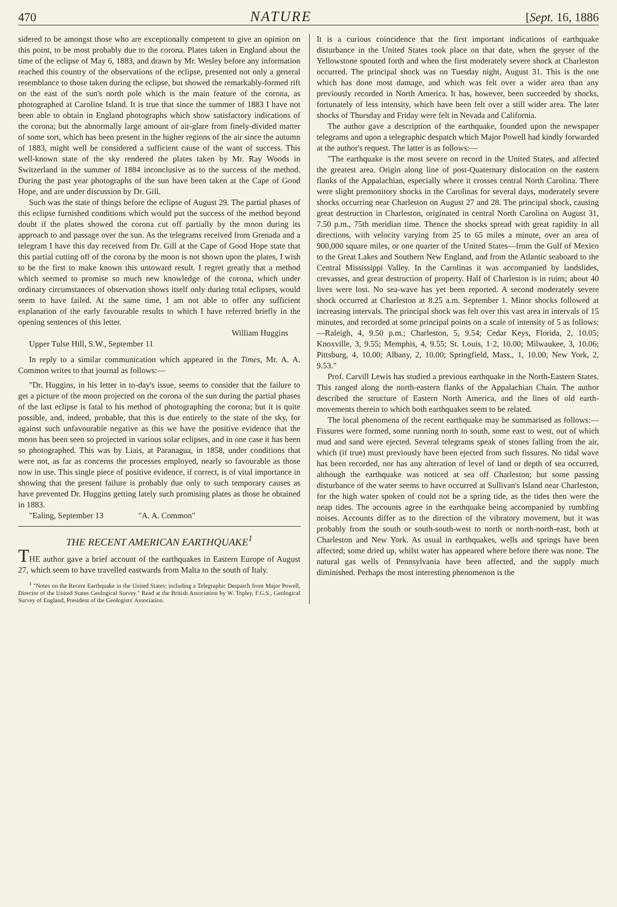470 NATURE [Sept. 16, 1886
sidered to be amongst those who are exceptionally competent to give an opinion on this point, to be most probably due to the corona. Plates taken in England about the time of the eclipse of May 6, 1883, and drawn by Mr. Wesley before any information reached this country of the observations of the eclipse, presented not only a general resemblance to those taken during the eclipse, but showed the remarkably-formed rift on the east of the sun's north pole which is the main feature of the corona, as photographed at Caroline Island. It is true that since the summer of 1883 I have not been able to obtain in England photographs which show satisfactory indications of the corona; but the abnormally large amount of air-glare from finely-divided matter of some sort, which has been present in the higher regions of the air since the autumn of 1883, might well be considered a sufficient cause of the want of success. This well-known state of the sky rendered the plates taken by Mr. Ray Woods in Switzerland in the summer of 1884 inconclusive as to the success of the method. During the past year photographs of the sun have been taken at the Cape of Good Hope, and are under discussion by Dr. Gill.
Such was the state of things before the eclipse of August 29. The partial phases of this eclipse furnished conditions which would put the success of the method beyond doubt if the plates showed the corona cut off partially by the moon during its approach to and passage over the sun. As the telegrams received from Grenada and a telegram I have this day received from Dr. Gill at the Cape of Good Hope state that this partial cutting off of the corona by the moon is not shown upon the plates, I wish to be the first to make known this untoward result. I regret greatly that a method which seemed to promise so much new knowledge of the corona, which under ordinary circumstances of observation shows itself only during total eclipses, would seem to have failed. At the same time, I am not able to offer any sufficient explanation of the early favourable results to which I have referred briefly in the opening sentences of this letter.
William Huggins
Upper Tulse Hill, S.W., September 11
In reply to a similar communication which appeared in the Times, Mr. A. A. Common writes to that journal as follows:—
"Dr. Huggins, in his letter in to-day's issue, seems to consider that the failure to get a picture of the moon projected on the corona of the sun during the partial phases of the last eclipse is fatal to his method of photographing the corona; but it is quite possible, and, indeed, probable, that this is due entirely to the state of the sky, for against such unfavourable negative as this we have the positive evidence that the moon has been seen so projected in various solar eclipses, and in one case it has been so photographed. This was by Liais, at Paranagua, in 1858, under conditions that were not, as far as concerns the processes employed, nearly so favourable as those now in use. This single piece of positive evidence, if correct, is of vital importance in showing that the present failure is probably due only to such temporary causes as have prevented Dr. Huggins getting lately such promising plates as those he obtained in 1883.
"Ealing, September 13 "A. A. Common"
THE RECENT AMERICAN EARTHQUAKE<sup>1</sup>
THE author gave a brief account of the earthquakes in Eastern Europe of August 27, which seem to have travelled eastwards from Malta to the south of Italy.
<sup>1</sup> "Notes on the Recent Earthquake in the United States; including a Telegraphic Despatch from Major Powell, Director of the United States Geological Survey." Read at the British Association by W. Topley, F.G.S., Geological Survey of England, President of the Geologists' Association.
It is a curious coincidence that the first important indications of earthquake disturbance in the United States took place on that date, when the geyser of the Yellowstone spouted forth and when the first moderately severe shock at Charleston occurred. The principal shock was on Tuesday night, August 31. This is the one which has done most damage, and which was felt over a wider area than any previously recorded in North America. It has, however, been succeeded by shocks, fortunately of less intensity, which have been felt over a still wider area. The later shocks of Thursday and Friday were felt in Nevada and California.
The author gave a description of the earthquake, founded upon the newspaper telegrams and upon a telegraphic despatch which Major Powell had kindly forwarded at the author's request. The latter is as follows:—
"The earthquake is the most severe on record in the United States, and affected the greatest area. Origin along line of post-Quaternary dislocation on the eastern flanks of the Appalachian, especially where it crosses central North Carolina. There were slight premonitory shocks in the Carolinas for several days, moderately severe shocks occurring near Charleston on August 27 and 28. The principal shock, causing great destruction in Charleston, originated in central North Carolina on August 31, 7.50 p.m., 75th meridian time. Thence the shocks spread with great rapidity in all directions, with velocity varying from 25 to 65 miles a minute, over an area of 900,000 square miles, or one quarter of the United States—from the Gulf of Mexico to the Great Lakes and Southern New England, and from the Atlantic seaboard to the Central Mississippi Valley. In the Carolinas it was accompanied by landslides, crevasses, and great destruction of property. Half of Charleston is in ruins; about 40 lives were lost. No sea-wave has yet been reported. A second moderately severe shock occurred at Charleston at 8.25 a.m. September 1. Minor shocks followed at increasing intervals. The principal shock was felt over this vast area in intervals of 15 minutes, and recorded at some principal points on a scale of intensity of 5 as follows:—Raleigh, 4, 9.50 p.m.; Charleston, 5, 9.54; Cedar Keys, Florida, 2, 10.05; Knoxville, 3, 9.55; Memphis, 4, 9.55; St. Louis, 1·2, 10.00; Milwaukee, 3, 10.06; Pittsburg, 4, 10.00; Albany, 2, 10.00; Springfield, Mass., 1, 10.00; New York, 2, 9.53."
Prof. Carvill Lewis has studied a previous earthquake in the North-Eastern States. This ranged along the north-eastern flanks of the Appalachian Chain. The author described the structure of Eastern North America, and the lines of old earth-movements therein to which both earthquakes seem to be related.
The local phenomena of the recent earthquake may be summarised as follows:—Fissures were formed, some running north to south, some east to west, out of which mud and sand were ejected. Several telegrams speak of stones falling from the air, which (if true) must previously have been ejected from such fissures. No tidal wave has been recorded, nor has any alteration of level of land or depth of sea occurred, although the earthquake was noticed at sea off Charleston; but some passing disturbance of the water seems to have occurred at Sullivan's Island near Charleston, for the high water spoken of could not be a spring tide, as the tides then were the neap tides. The accounts agree in the earthquake being accompanied by rumbling noises. Accounts differ as to the direction of the vibratory movement, but it was probably from the south or south-south-west to north or north-north-east, both at Charleston and New York. As usual in earthquakes, wells and springs have been affected; some dried up, whilst water has appeared where before there was none. The natural gas wells of Pennsylvania have been affected, and the supply much diminished. Perhaps the most interesting phenomenon is the